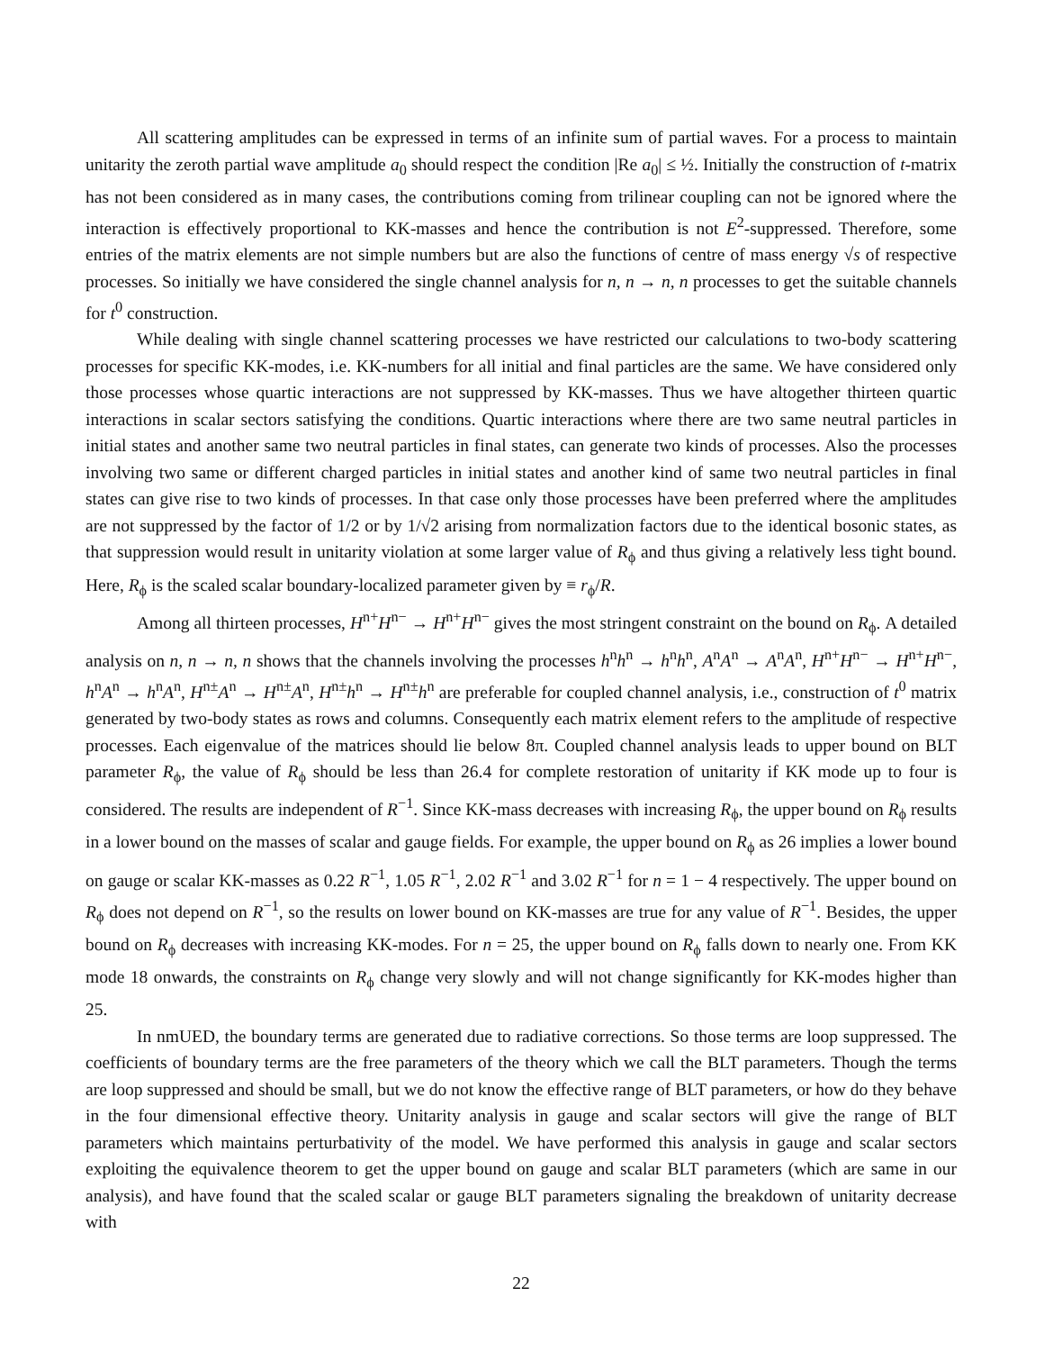All scattering amplitudes can be expressed in terms of an infinite sum of partial waves. For a process to maintain unitarity the zeroth partial wave amplitude a<sub>0</sub> should respect the condition |Re a<sub>0</sub>| ≤ ½. Initially the construction of t-matrix has not been considered as in many cases, the contributions coming from trilinear coupling can not be ignored where the interaction is effectively proportional to KK-masses and hence the contribution is not E<sup>2</sup>-suppressed. Therefore, some entries of the matrix elements are not simple numbers but are also the functions of centre of mass energy √s of respective processes. So initially we have considered the single channel analysis for n, n → n, n processes to get the suitable channels for t<sup>0</sup> construction.
While dealing with single channel scattering processes we have restricted our calculations to two-body scattering processes for specific KK-modes, i.e. KK-numbers for all initial and final particles are the same. We have considered only those processes whose quartic interactions are not suppressed by KK-masses. Thus we have altogether thirteen quartic interactions in scalar sectors satisfying the conditions. Quartic interactions where there are two same neutral particles in initial states and another same two neutral particles in final states, can generate two kinds of processes. Also the processes involving two same or different charged particles in initial states and another kind of same two neutral particles in final states can give rise to two kinds of processes. In that case only those processes have been preferred where the amplitudes are not suppressed by the factor of 1/2 or by 1/√2 arising from normalization factors due to the identical bosonic states, as that suppression would result in unitarity violation at some larger value of R<sub>ϕ</sub> and thus giving a relatively less tight bound. Here, R<sub>ϕ</sub> is the scaled scalar boundary-localized parameter given by ≡ r<sub>ϕ</sub>/R.
Among all thirteen processes, H<sup>n+</sup>H<sup>n−</sup> → H<sup>n+</sup>H<sup>n−</sup> gives the most stringent constraint on the bound on R<sub>ϕ</sub>. A detailed analysis on n, n → n, n shows that the channels involving the processes h<sup>n</sup>h<sup>n</sup> → h<sup>n</sup>h<sup>n</sup>, A<sup>n</sup>A<sup>n</sup> → A<sup>n</sup>A<sup>n</sup>, H<sup>n+</sup>H<sup>n−</sup> → H<sup>n+</sup>H<sup>n−</sup>, h<sup>n</sup>A<sup>n</sup> → h<sup>n</sup>A<sup>n</sup>, H<sup>n±</sup>A<sup>n</sup> → H<sup>n±</sup>A<sup>n</sup>, H<sup>n±</sup>h<sup>n</sup> → H<sup>n±</sup>h<sup>n</sup> are preferable for coupled channel analysis, i.e., construction of t<sup>0</sup> matrix generated by two-body states as rows and columns. Consequently each matrix element refers to the amplitude of respective processes. Each eigenvalue of the matrices should lie below 8π. Coupled channel analysis leads to upper bound on BLT parameter R<sub>ϕ</sub>, the value of R<sub>ϕ</sub> should be less than 26.4 for complete restoration of unitarity if KK mode up to four is considered. The results are independent of R<sup>−1</sup>. Since KK-mass decreases with increasing R<sub>ϕ</sub>, the upper bound on R<sub>ϕ</sub> results in a lower bound on the masses of scalar and gauge fields. For example, the upper bound on R<sub>ϕ</sub> as 26 implies a lower bound on gauge or scalar KK-masses as 0.22 R<sup>−1</sup>, 1.05 R<sup>−1</sup>, 2.02 R<sup>−1</sup> and 3.02 R<sup>−1</sup> for n = 1 − 4 respectively. The upper bound on R<sub>ϕ</sub> does not depend on R<sup>−1</sup>, so the results on lower bound on KK-masses are true for any value of R<sup>−1</sup>. Besides, the upper bound on R<sub>ϕ</sub> decreases with increasing KK-modes. For n = 25, the upper bound on R<sub>ϕ</sub> falls down to nearly one. From KK mode 18 onwards, the constraints on R<sub>ϕ</sub> change very slowly and will not change significantly for KK-modes higher than 25.
In nmUED, the boundary terms are generated due to radiative corrections. So those terms are loop suppressed. The coefficients of boundary terms are the free parameters of the theory which we call the BLT parameters. Though the terms are loop suppressed and should be small, but we do not know the effective range of BLT parameters, or how do they behave in the four dimensional effective theory. Unitarity analysis in gauge and scalar sectors will give the range of BLT parameters which maintains perturbativity of the model. We have performed this analysis in gauge and scalar sectors exploiting the equivalence theorem to get the upper bound on gauge and scalar BLT parameters (which are same in our analysis), and have found that the scaled scalar or gauge BLT parameters signaling the breakdown of unitarity decrease with
22